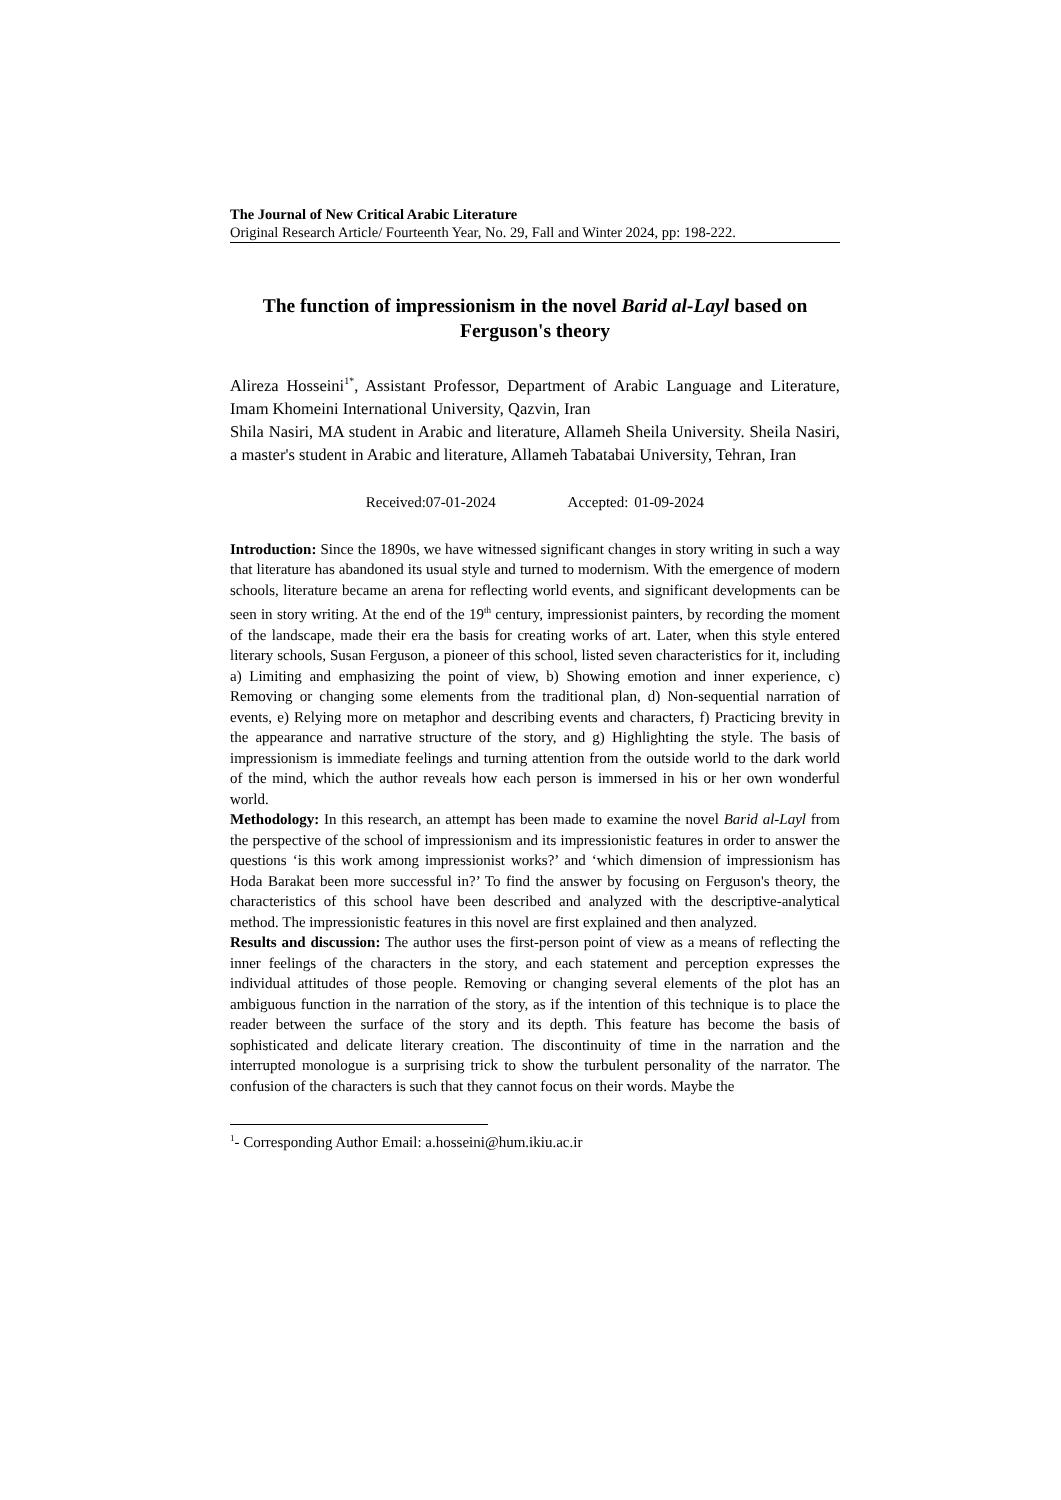The Journal of New Critical Arabic Literature
Original Research Article/ Fourteenth Year, No. 29, Fall and Winter 2024, pp: 198-222.
The function of impressionism in the novel Barid al-Layl based on Ferguson's theory
Alireza Hosseini<sup>1*</sup>, Assistant Professor, Department of Arabic Language and Literature, Imam Khomeini International University, Qazvin, Iran
Shila Nasiri, MA student in Arabic and literature, Allameh Sheila University. Sheila Nasiri, a master's student in Arabic and literature, Allameh Tabatabai University, Tehran, Iran
Received:07-01-2024 Accepted: 01-09-2024
Introduction: Since the 1890s, we have witnessed significant changes in story writing in such a way that literature has abandoned its usual style and turned to modernism. With the emergence of modern schools, literature became an arena for reflecting world events, and significant developments can be seen in story writing. At the end of the 19<sup>th</sup> century, impressionist painters, by recording the moment of the landscape, made their era the basis for creating works of art. Later, when this style entered literary schools, Susan Ferguson, a pioneer of this school, listed seven characteristics for it, including a) Limiting and emphasizing the point of view, b) Showing emotion and inner experience, c) Removing or changing some elements from the traditional plan, d) Non-sequential narration of events, e) Relying more on metaphor and describing events and characters, f) Practicing brevity in the appearance and narrative structure of the story, and g) Highlighting the style. The basis of impressionism is immediate feelings and turning attention from the outside world to the dark world of the mind, which the author reveals how each person is immersed in his or her own wonderful world.
Methodology: In this research, an attempt has been made to examine the novel Barid al-Layl from the perspective of the school of impressionism and its impressionistic features in order to answer the questions ‘is this work among impressionist works?’ and ‘which dimension of impressionism has Hoda Barakat been more successful in?’ To find the answer by focusing on Ferguson's theory, the characteristics of this school have been described and analyzed with the descriptive-analytical method. The impressionistic features in this novel are first explained and then analyzed.
Results and discussion: The author uses the first-person point of view as a means of reflecting the inner feelings of the characters in the story, and each statement and perception expresses the individual attitudes of those people. Removing or changing several elements of the plot has an ambiguous function in the narration of the story, as if the intention of this technique is to place the reader between the surface of the story and its depth. This feature has become the basis of sophisticated and delicate literary creation. The discontinuity of time in the narration and the interrupted monologue is a surprising trick to show the turbulent personality of the narrator. The confusion of the characters is such that they cannot focus on their words. Maybe the
<sup>1</sup>- Corresponding Author Email: a.hosseini@hum.ikiu.ac.ir